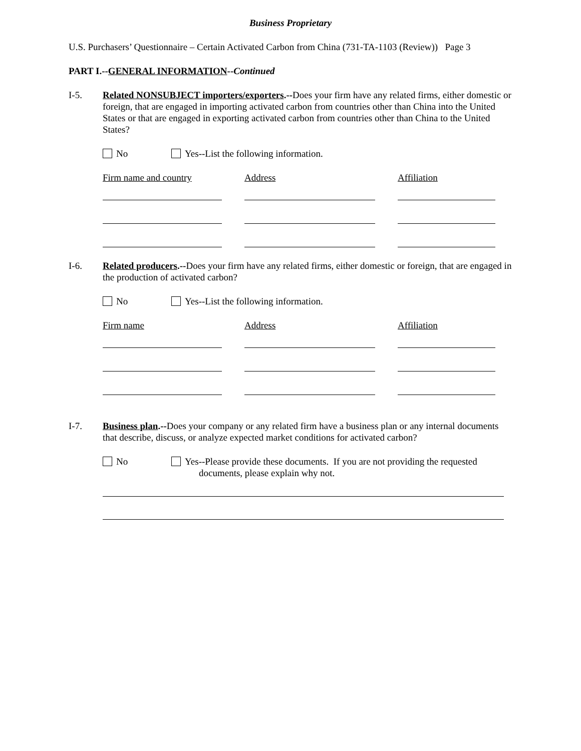Business Proprietary
U.S. Purchasers’ Questionnaire – Certain Activated Carbon from China (731-TA-1103 (Review)) Page 3
PART I.--GENERAL INFORMATION--Continued
I-5. Related NONSUBJECT importers/exporters.--Does your firm have any related firms, either domestic or foreign, that are engaged in importing activated carbon from countries other than China into the United States or that are engaged in exporting activated carbon from countries other than China to the United States?
No Yes--List the following information.
Firm name and country Address Affiliation
I-6. Related producers.--Does your firm have any related firms, either domestic or foreign, that are engaged in the production of activated carbon?
No Yes--List the following information.
Firm name Address Affiliation
I-7. Business plan.--Does your company or any related firm have a business plan or any internal documents that describe, discuss, or analyze expected market conditions for activated carbon?
No Yes--Please provide these documents. If you are not providing the requested
documents, please explain why not.